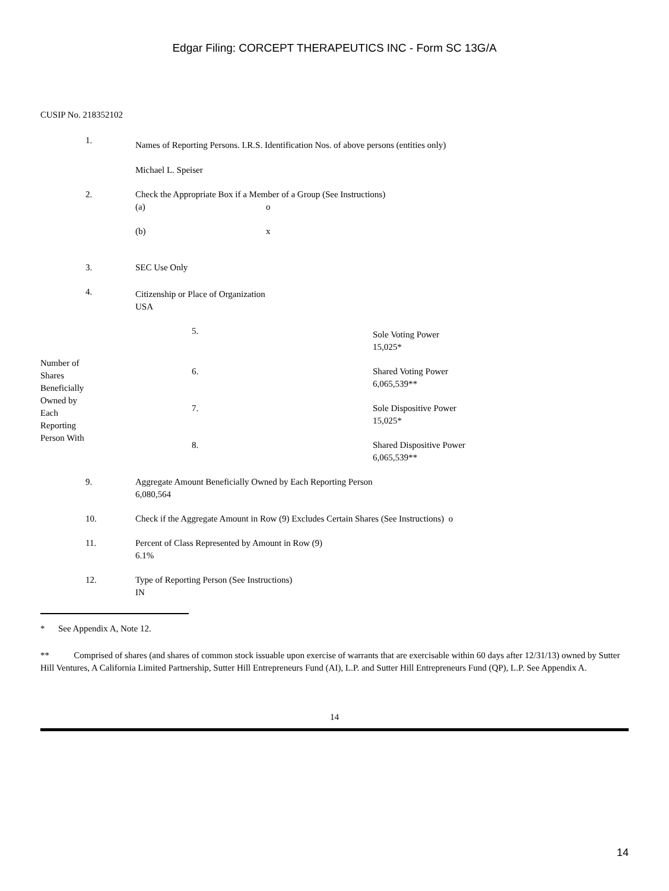Edgar Filing: CORCEPT THERAPEUTICS INC - Form SC 13G/A
CUSIP No. 218352102
| 1. | Names of Reporting Persons. I.R.S. Identification Nos. of above persons (entities only) Michael L. Speiser |
| 2. | Check the Appropriate Box if a Member of a Group (See Instructions) / (a) / o / / (b) / x / |
| 3. | SEC Use Only |
| 4. | Citizenship or Place of Organization USA |
| Number of Shares Beneficially Owned by Each Reporting Person With | 5. | Sole Voting Power 15,025* |
| | 6. | Shared Voting Power 6,065,539** |
| | 7. | Sole Dispositive Power 15,025* |
| | 8. | Shared Dispositive Power 6,065,539** |
| 9. | Aggregate Amount Beneficially Owned by Each Reporting Person 6,080,564 |
| 10. | Check if the Aggregate Amount in Row (9) Excludes Certain Shares (See Instructions) o |
| 11. | Percent of Class Represented by Amount in Row (9) 6.1% |
| 12. | Type of Reporting Person (See Instructions) IN |
* See Appendix A, Note 12.
** Comprised of shares (and shares of common stock issuable upon exercise of warrants that are exercisable within 60 days after 12/31/13) owned by Sutter Hill Ventures, A California Limited Partnership, Sutter Hill Entrepreneurs Fund (AI), L.P. and Sutter Hill Entrepreneurs Fund (QP), L.P. See Appendix A.
14
14